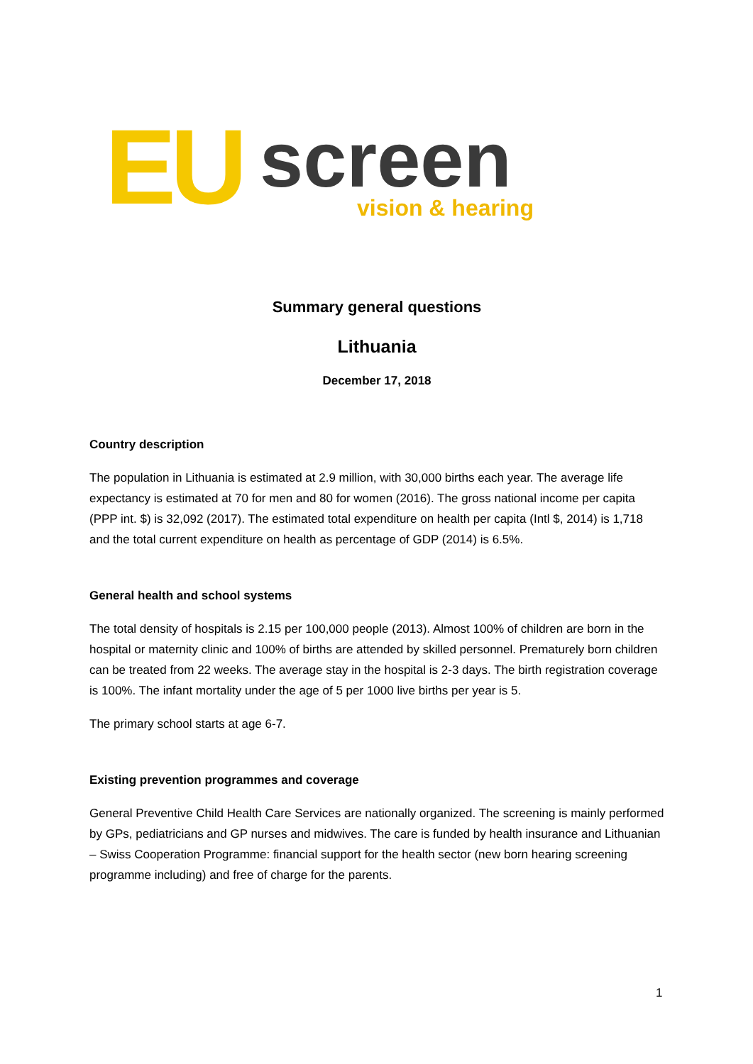EU screen vision & hearing
Summary general questions
Lithuania
December 17, 2018
Country description
The population in Lithuania is estimated at 2.9 million, with 30,000 births each year. The average life expectancy is estimated at 70 for men and 80 for women (2016). The gross national income per capita (PPP int. $) is 32,092 (2017). The estimated total expenditure on health per capita (Intl $, 2014) is 1,718 and the total current expenditure on health as percentage of GDP (2014) is 6.5%.
General health and school systems
The total density of hospitals is 2.15 per 100,000 people (2013). Almost 100% of children are born in the hospital or maternity clinic and 100% of births are attended by skilled personnel. Prematurely born children can be treated from 22 weeks. The average stay in the hospital is 2-3 days. The birth registration coverage is 100%. The infant mortality under the age of 5 per 1000 live births per year is 5.
The primary school starts at age 6-7.
Existing prevention programmes and coverage
General Preventive Child Health Care Services are nationally organized. The screening is mainly performed by GPs, pediatricians and GP nurses and midwives. The care is funded by health insurance and Lithuanian – Swiss Cooperation Programme: financial support for the health sector (new born hearing screening programme including) and free of charge for the parents.
1